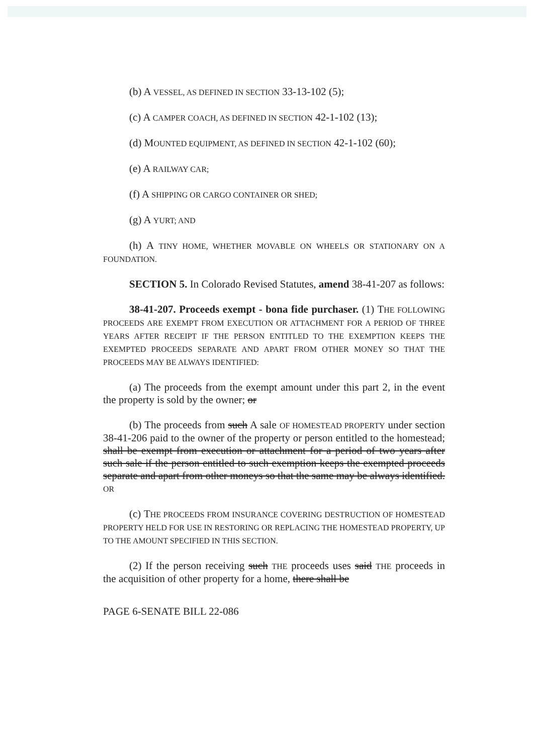(b) A VESSEL, AS DEFINED IN SECTION 33-13-102 (5);
(c) A CAMPER COACH, AS DEFINED IN SECTION 42-1-102 (13);
(d) MOUNTED EQUIPMENT, AS DEFINED IN SECTION 42-1-102 (60);
(e) A RAILWAY CAR;
(f) A SHIPPING OR CARGO CONTAINER OR SHED;
(g) A YURT; AND
(h) A TINY HOME, WHETHER MOVABLE ON WHEELS OR STATIONARY ON A FOUNDATION.
SECTION 5. In Colorado Revised Statutes, amend 38-41-207 as follows:
38-41-207. Proceeds exempt - bona fide purchaser. (1) THE FOLLOWING PROCEEDS ARE EXEMPT FROM EXECUTION OR ATTACHMENT FOR A PERIOD OF THREE YEARS AFTER RECEIPT IF THE PERSON ENTITLED TO THE EXEMPTION KEEPS THE EXEMPTED PROCEEDS SEPARATE AND APART FROM OTHER MONEY SO THAT THE PROCEEDS MAY BE ALWAYS IDENTIFIED:
(a) The proceeds from the exempt amount under this part 2, in the event the property is sold by the owner; or
(b) The proceeds from such A sale OF HOMESTEAD PROPERTY under section 38-41-206 paid to the owner of the property or person entitled to the homestead; shall be exempt from execution or attachment for a period of two years after such sale if the person entitled to such exemption keeps the exempted proceeds separate and apart from other moneys so that the same may be always identified. OR
(c) THE PROCEEDS FROM INSURANCE COVERING DESTRUCTION OF HOMESTEAD PROPERTY HELD FOR USE IN RESTORING OR REPLACING THE HOMESTEAD PROPERTY, UP TO THE AMOUNT SPECIFIED IN THIS SECTION.
(2) If the person receiving such THE proceeds uses said THE proceeds in the acquisition of other property for a home, there shall be
PAGE 6-SENATE BILL 22-086